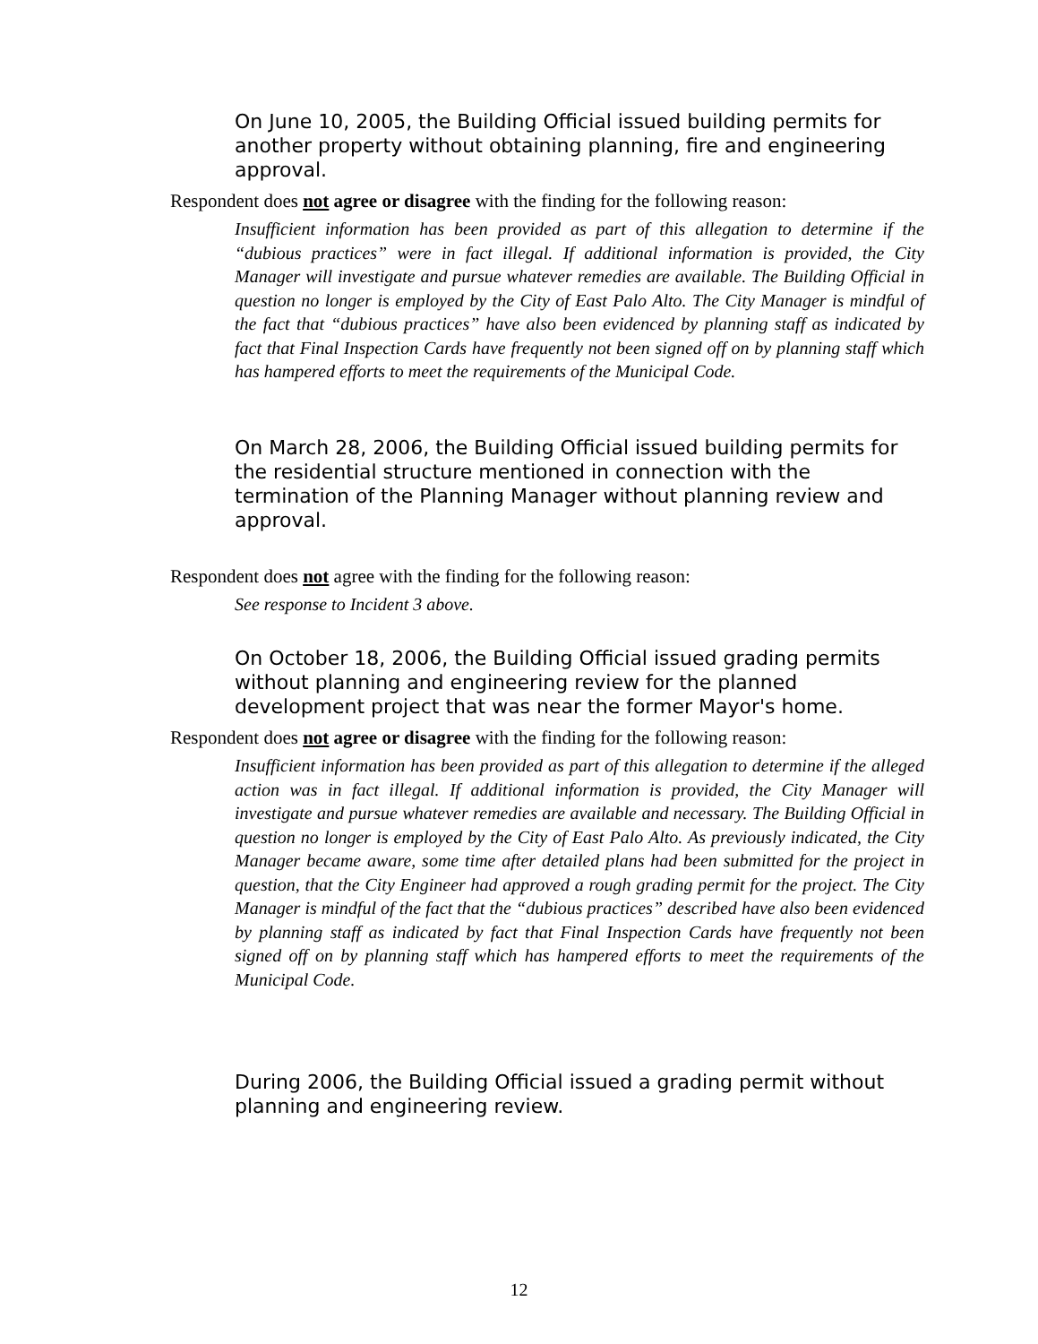On June 10, 2005, the Building Official issued building permits for another property without obtaining planning, fire and engineering approval.
Respondent does not agree or disagree with the finding for the following reason:
Insufficient information has been provided as part of this allegation to determine if the “dubious practices” were in fact illegal. If additional information is provided, the City Manager will investigate and pursue whatever remedies are available. The Building Official in question no longer is employed by the City of East Palo Alto. The City Manager is mindful of the fact that “dubious practices” have also been evidenced by planning staff as indicated by fact that Final Inspection Cards have frequently not been signed off on by planning staff which has hampered efforts to meet the requirements of the Municipal Code.
On March 28, 2006, the Building Official issued building permits for the residential structure mentioned in connection with the termination of the Planning Manager without planning review and approval.
Respondent does not agree with the finding for the following reason:
See response to Incident 3 above.
On October 18, 2006, the Building Official issued grading permits without planning and engineering review for the planned development project that was near the former Mayor's home.
Respondent does not agree or disagree with the finding for the following reason:
Insufficient information has been provided as part of this allegation to determine if the alleged action was in fact illegal. If additional information is provided, the City Manager will investigate and pursue whatever remedies are available and necessary. The Building Official in question no longer is employed by the City of East Palo Alto. As previously indicated, the City Manager became aware, some time after detailed plans had been submitted for the project in question, that the City Engineer had approved a rough grading permit for the project. The City Manager is mindful of the fact that the “dubious practices” described have also been evidenced by planning staff as indicated by fact that Final Inspection Cards have frequently not been signed off on by planning staff which has hampered efforts to meet the requirements of the Municipal Code.
During 2006, the Building Official issued a grading permit without planning and engineering review.
12